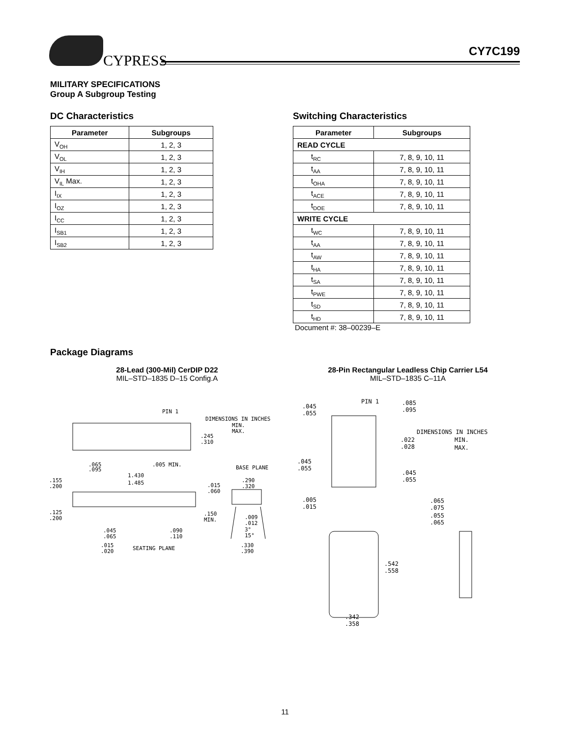CYPRESS
CY7C199
MILITARY SPECIFICATIONS
Group A Subgroup Testing
DC Characteristics Switching Characteristics
| Parameter | Subgroups |
| --- | --- |
| V<sub>OH</sub> | 1, 2, 3 |
| V<sub>OL</sub> | 1, 2, 3 |
| V<sub>IH</sub> | 1, 2, 3 |
| V<sub>IL</sub> Max. | 1, 2, 3 |
| I<sub>IX</sub> | 1, 2, 3 |
| I<sub>OZ</sub> | 1, 2, 3 |
| I<sub>CC</sub> | 1, 2, 3 |
| I<sub>SB1</sub> | 1, 2, 3 |
| I<sub>SB2</sub> | 1, 2, 3 |
| Parameter | Subgroups |
| --- | --- |
| READ CYCLE | |
| t<sub>RC</sub> | 7, 8, 9, 10, 11 |
| t<sub>AA</sub> | 7, 8, 9, 10, 11 |
| t<sub>OHA</sub> | 7, 8, 9, 10, 11 |
| t<sub>ACE</sub> | 7, 8, 9, 10, 11 |
| t<sub>DOE</sub> | 7, 8, 9, 10, 11 |
| WRITE CYCLE | |
| t<sub>WC</sub> | 7, 8, 9, 10, 11 |
| t<sub>AA</sub> | 7, 8, 9, 10, 11 |
| t<sub>AW</sub> | 7, 8, 9, 10, 11 |
| t<sub>HA</sub> | 7, 8, 9, 10, 11 |
| t<sub>SA</sub> | 7, 8, 9, 10, 11 |
| t<sub>PWE</sub> | 7, 8, 9, 10, 11 |
| t<sub>SD</sub> | 7, 8, 9, 10, 11 |
| t<sub>HD</sub> | 7, 8, 9, 10, 11 |
Document #: 38–00239–E
Package Diagrams
28-Lead (300-Mil) CerDIP D22
MIL–STD–1835 D–15 Config.A
28-Pin Rectangular Leadless Chip Carrier L54
MIL–STD–1835 C–11A
PIN 1
DIMENSIONS IN INCHES
MIN.
MAX.
.245
.310
.065
.095
.005 MIN.
BASE PLANE
1.430
1.485
.155
.200
.015
.060
.290
.320
.125
.200
.150
MIN.
.009
.012
3°
15°
.045
.065
.090
.110
.015
.020
SEATING PLANE
.330
.390
.045
.055
PIN 1
.085
.095
DIMENSIONS IN INCHES
MIN.
MAX.
.022
.028
.045
.055
.045
.055
.005
.015
.065
.075
.055
.065
.542
.558
.342
.358
11